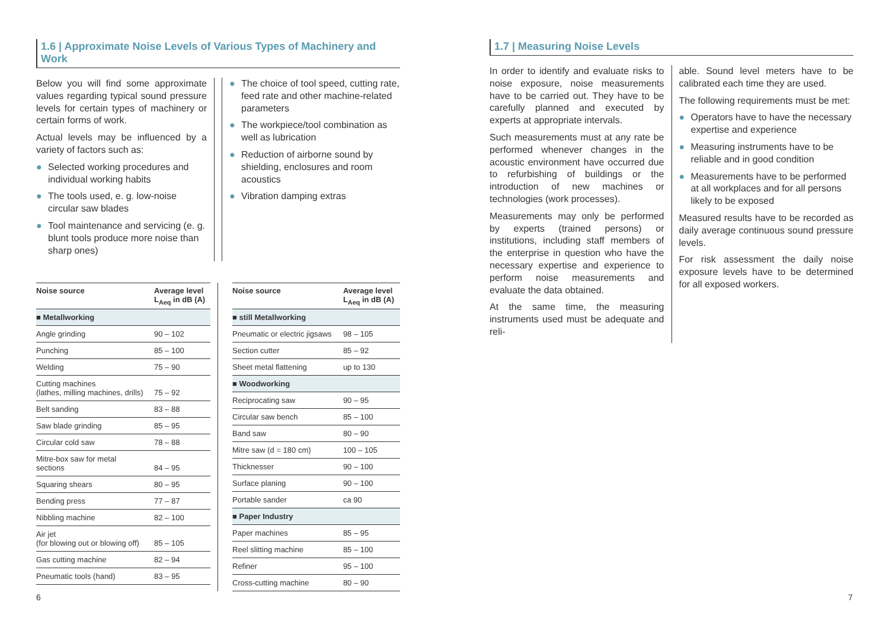1.6 | Approximate Noise Levels of Various Types of Machinery and Work
Below you will find some approximate values regarding typical sound pressure levels for certain types of machinery or certain forms of work.
Actual levels may be influenced by a variety of factors such as:
● Selected working procedures and individual working habits
● The tools used, e. g. low-noise circular saw blades
● Tool maintenance and servicing (e. g. blunt tools produce more noise than sharp ones)
● The choice of tool speed, cutting rate, feed rate and other machine-related parameters
● The workpiece/tool combination as well as lubrication
● Reduction of airborne sound by shielding, enclosures and room acoustics
● Vibration damping extras
| Noise source | Average level L<sub>Aeq</sub> in dB (A) |
| --- | --- |
| ■ Metallworking | |
| Angle grinding | 90 – 102 |
| Punching | 85 – 100 |
| Welding | 75 – 90 |
| Cutting machines (lathes, milling machines, drills) | 75 – 92 |
| Belt sanding | 83 – 88 |
| Saw blade grinding | 85 – 95 |
| Circular cold saw | 78 – 88 |
| Mitre-box saw for metal sections | 84 – 95 |
| Squaring shears | 80 – 95 |
| Bending press | 77 – 87 |
| Nibbling machine | 82 – 100 |
| Air jet (for blowing out or blowing off) | 85 – 105 |
| Gas cutting machine | 82 – 94 |
| Pneumatic tools (hand) | 83 – 95 |
| Noise source | Average level L<sub>Aeq</sub> in dB (A) |
| --- | --- |
| ■ still Metallworking | |
| Pneumatic or electric jigsaws | 98 – 105 |
| Section cutter | 85 – 92 |
| Sheet metal flattening | up to 130 |
| ■ Woodworking | |
| Reciprocating saw | 90 – 95 |
| Circular saw bench | 85 – 100 |
| Band saw | 80 – 90 |
| Mitre saw (d = 180 cm) | 100 – 105 |
| Thicknesser | 90 – 100 |
| Surface planing | 90 – 100 |
| Portable sander | ca 90 |
| ■ Paper Industry | |
| Paper machines | 85 – 95 |
| Reel slitting machine | 85 – 100 |
| Refiner | 95 – 100 |
| Cross-cutting machine | 80 – 90 |
6
1.7 | Measuring Noise Levels
In order to identify and evaluate risks to noise exposure, noise measurements have to be carried out. They have to be carefully planned and executed by experts at appropriate intervals.
Such measurements must at any rate be performed whenever changes in the acoustic environment have occurred due to refurbishing of buildings or the introduction of new machines or technologies (work processes).
Measurements may only be performed by experts (trained persons) or institutions, including staff members of the enterprise in question who have the necessary expertise and experience to perform noise measurements and evaluate the data obtained.
At the same time, the measuring instruments used must be adequate and reli-
able. Sound level meters have to be calibrated each time they are used.
The following requirements must be met:
● Operators have to have the necessary expertise and experience
● Measuring instruments have to be reliable and in good condition
● Measurements have to be performed at all workplaces and for all persons likely to be exposed
Measured results have to be recorded as daily average continuous sound pressure levels.
For risk assessment the daily noise exposure levels have to be determined for all exposed workers.
7